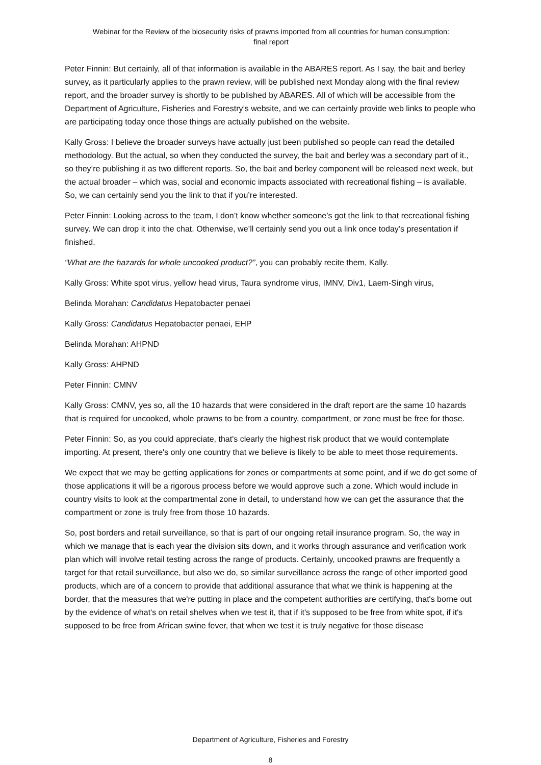Webinar for the Review of the biosecurity risks of prawns imported from all countries for human consumption:
final report
Peter Finnin: But certainly, all of that information is available in the ABARES report. As I say, the bait and berley survey, as it particularly applies to the prawn review, will be published next Monday along with the final review report, and the broader survey is shortly to be published by ABARES. All of which will be accessible from the Department of Agriculture, Fisheries and Forestry’s website, and we can certainly provide web links to people who are participating today once those things are actually published on the website.
Kally Gross: I believe the broader surveys have actually just been published so people can read the detailed methodology. But the actual, so when they conducted the survey, the bait and berley was a secondary part of it., so they’re publishing it as two different reports. So, the bait and berley component will be released next week, but the actual broader – which was, social and economic impacts associated with recreational fishing – is available. So, we can certainly send you the link to that if you’re interested.
Peter Finnin: Looking across to the team, I don’t know whether someone’s got the link to that recreational fishing survey. We can drop it into the chat. Otherwise, we’ll certainly send you out a link once today’s presentation if finished.
“What are the hazards for whole uncooked product?”, you can probably recite them, Kally.
Kally Gross: White spot virus, yellow head virus, Taura syndrome virus, IMNV, Div1, Laem-Singh virus,
Belinda Morahan: Candidatus Hepatobacter penaei
Kally Gross: Candidatus Hepatobacter penaei, EHP
Belinda Morahan: AHPND
Kally Gross: AHPND
Peter Finnin: CMNV
Kally Gross: CMNV, yes so, all the 10 hazards that were considered in the draft report are the same 10 hazards that is required for uncooked, whole prawns to be from a country, compartment, or zone must be free for those.
Peter Finnin: So, as you could appreciate, that's clearly the highest risk product that we would contemplate importing. At present, there's only one country that we believe is likely to be able to meet those requirements.
We expect that we may be getting applications for zones or compartments at some point, and if we do get some of those applications it will be a rigorous process before we would approve such a zone. Which would include in country visits to look at the compartmental zone in detail, to understand how we can get the assurance that the compartment or zone is truly free from those 10 hazards.
So, post borders and retail surveillance, so that is part of our ongoing retail insurance program. So, the way in which we manage that is each year the division sits down, and it works through assurance and verification work plan which will involve retail testing across the range of products. Certainly, uncooked prawns are frequently a target for that retail surveillance, but also we do, so similar surveillance across the range of other imported good products, which are of a concern to provide that additional assurance that what we think is happening at the border, that the measures that we're putting in place and the competent authorities are certifying, that's borne out by the evidence of what's on retail shelves when we test it, that if it's supposed to be free from white spot, if it's supposed to be free from African swine fever, that when we test it is truly negative for those disease
Department of Agriculture, Fisheries and Forestry
8